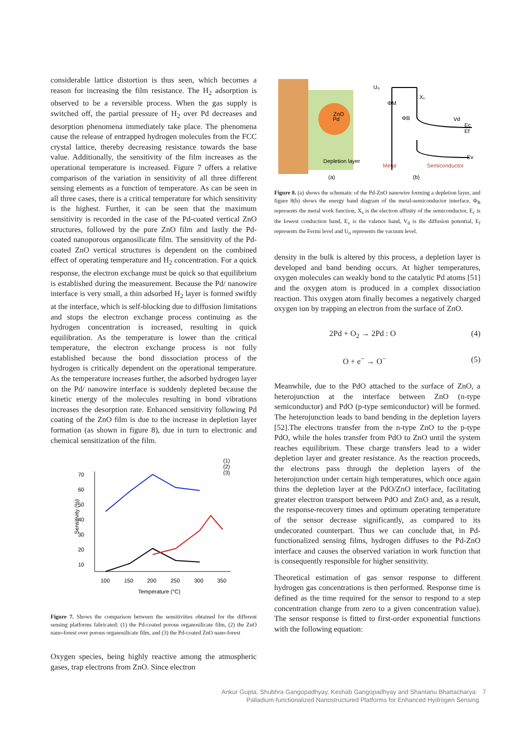considerable lattice distortion is thus seen, which becomes a reason for increasing the film resistance. The H<sub>2</sub> adsorption is observed to be a reversible process. When the gas supply is switched off, the partial pressure of H<sub>2</sub> over Pd decreases and desorption phenomena immediately take place. The phenomena cause the release of entrapped hydrogen molecules from the FCC crystal lattice, thereby decreasing resistance towards the base value. Additionally, the sensitivity of the film increases as the operational temperature is increased. Figure 7 offers a relative comparison of the variation in sensitivity of all three different sensing elements as a function of temperature. As can be seen in all three cases, there is a critical temperature for which sensitivity is the highest. Further, it can be seen that the maximum sensitivity is recorded in the case of the Pd-coated vertical ZnO structures, followed by the pure ZnO film and lastly the Pd-coated nanoporous organosilicate film. The sensitivity of the Pd-coated ZnO vertical structures is dependent on the combined effect of operating temperature and H<sub>2</sub> concentration. For a quick response, the electron exchange must be quick so that equilibrium is established during the measurement. Because the Pd/ nanowire interface is very small, a thin adsorbed H<sub>2</sub> layer is formed swiftly at the interface, which is self-blocking due to diffusion limitations and stops the electron exchange process continuing as the hydrogen concentration is increased, resulting in quick equilibration. As the temperature is lower than the critical temperature, the electron exchange process is not fully established because the bond dissociation process of the hydrogen is critically dependent on the operational temperature. As the temperature increases further, the adsorbed hydrogen layer on the Pd/ nanowire interface is suddenly depleted because the kinetic energy of the molecules resulting in bond vibrations increases the desorption rate. Enhanced sensitivity following Pd coating of the ZnO film is due to the increase in depletion layer formation (as shown in figure 8), due in turn to electronic and chemical sensitization of the film.
70
60
50
40
30
20
10
100
150
200
250
300
350
Temperature (°C)
Sensitivity (%)
(1)
(2)
(3)
Figure 7. Shows the comparison between the sensitivities obtained for the different sensing platforms fabricated: (1) the Pd-coated porous organosilicate film, (2) the ZnO nano-forest over porous organosilicate film, and (3) the Pd-coated ZnO nano-forest
Oxygen species, being highly reactive among the atmospheric gases, trap electrons from ZnO. Since electron
ZnO
Pd
Depletion layer
(a)
U₀
ΦM
ΦB
Xₛ
Vd
Ec
Ef
Ev
Metal
Semiconductor
(b)
Figure 8. (a) shows the schematic of the Pd-ZnO nanowire forming a depletion layer, and figure 8(b) shows the energy band diagram of the metal-semiconductor interface. Φ<sub>B</sub> represents the metal work function, X<sub>s</sub> is the electron affinity of the semiconductor, E<sub>c</sub> is the lowest conduction band, E<sub>v</sub> is the valence band, V<sub>d</sub> is the diffusion potential, E<sub>f</sub> represents the Fermi level and U<sub>o</sub> represents the vacuum level.
density in the bulk is altered by this process, a depletion layer is developed and band bending occurs. At higher temperatures, oxygen molecules can weakly bond to the catalytic Pd atoms [51] and the oxygen atom is produced in a complex dissociation reaction. This oxygen atom finally becomes a negatively charged oxygen ion by trapping an electron from the surface of ZnO.
2Pd + O<sub>2</sub> → 2Pd : O (4)
O + e<sup>−</sup> → O<sup>−</sup> (5)
Meanwhile, due to the PdO attached to the surface of ZnO, a heterojunction at the interface between ZnO (n-type semiconductor) and PdO (p-type semiconductor) will be formed. The heterojunction leads to band bending in the depletion layers [52].The electrons transfer from the n-type ZnO to the p-type PdO, while the holes transfer from PdO to ZnO until the system reaches equilibrium. These charge transfers lead to a wider depletion layer and greater resistance. As the reaction proceeds, the electrons pass through the depletion layers of the heterojunction under certain high temperatures, which once again thins the depletion layer at the PdO/ZnO interface, facilitating greater electron transport between PdO and ZnO and, as a result, the response-recovery times and optimum operating temperature of the sensor decrease significantly, as compared to its undecorated counterpart. Thus we can conclude that, in Pd-functionalized sensing films, hydrogen diffuses to the Pd-ZnO interface and causes the observed variation in work function that is consequently responsible for higher sensitivity.
Theoretical estimation of gas sensor response to different hydrogen gas concentrations is then performed. Response time is defined as the time required for the sensor to respond to a step concentration change from zero to a given concentration value). The sensor response is fitted to first-order exponential functions with the following equation:
Ankur Gupta, Shubhra Gangopadhyay, Keshab Gangopadhyay and Shantanu Bhattacharya: 7
Palladium-functionalized Nanostructured Platforms for Enhanced Hydrogen Sensing